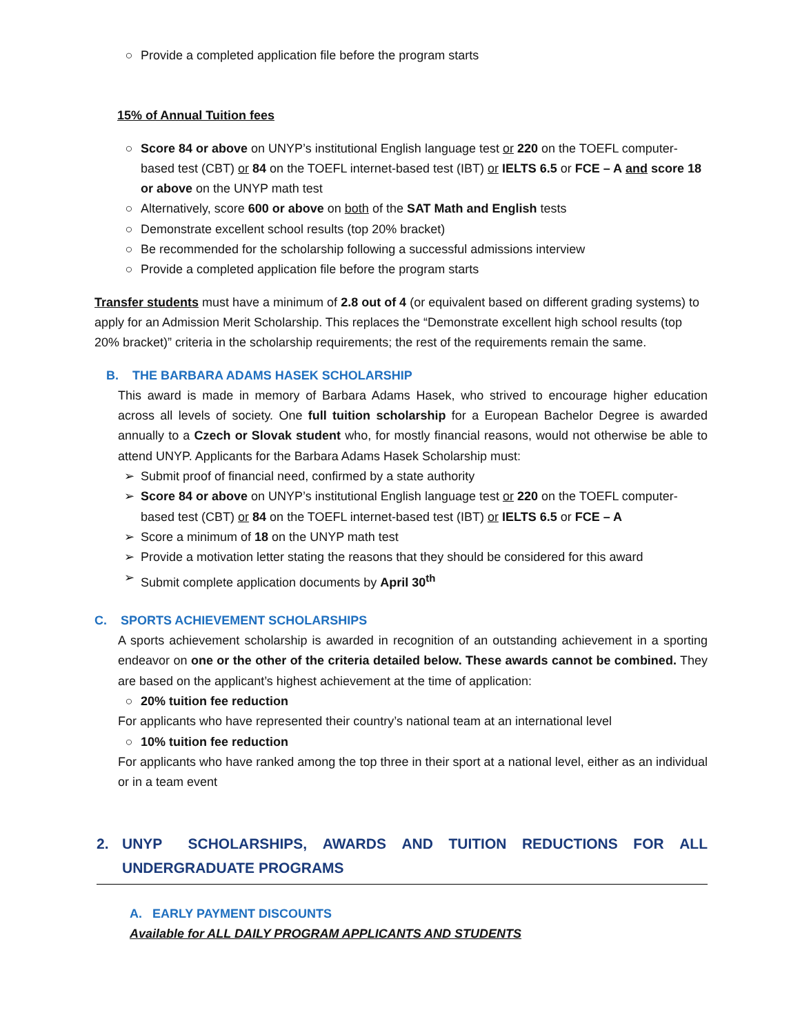○ Provide a completed application file before the program starts
15% of Annual Tuition fees
○ Score 84 or above on UNYP’s institutional English language test or 220 on the TOEFL computer-based test (CBT) or 84 on the TOEFL internet-based test (IBT) or IELTS 6.5 or FCE – A and score 18 or above on the UNYP math test
○ Alternatively, score 600 or above on both of the SAT Math and English tests
○ Demonstrate excellent school results (top 20% bracket)
○ Be recommended for the scholarship following a successful admissions interview
○ Provide a completed application file before the program starts
Transfer students must have a minimum of 2.8 out of 4 (or equivalent based on different grading systems) to apply for an Admission Merit Scholarship. This replaces the “Demonstrate excellent high school results (top 20% bracket)” criteria in the scholarship requirements; the rest of the requirements remain the same.
B. THE BARBARA ADAMS HASEK SCHOLARSHIP
This award is made in memory of Barbara Adams Hasek, who strived to encourage higher education across all levels of society. One full tuition scholarship for a European Bachelor Degree is awarded annually to a Czech or Slovak student who, for mostly financial reasons, would not otherwise be able to attend UNYP. Applicants for the Barbara Adams Hasek Scholarship must:
➢ Submit proof of financial need, confirmed by a state authority
➢ Score 84 or above on UNYP’s institutional English language test or 220 on the TOEFL computer-based test (CBT) or 84 on the TOEFL internet-based test (IBT) or IELTS 6.5 or FCE – A
➢ Score a minimum of 18 on the UNYP math test
➢ Provide a motivation letter stating the reasons that they should be considered for this award
➢ Submit complete application documents by April 30<sup>th</sup>
C. SPORTS ACHIEVEMENT SCHOLARSHIPS
A sports achievement scholarship is awarded in recognition of an outstanding achievement in a sporting endeavor on one or the other of the criteria detailed below. These awards cannot be combined. They are based on the applicant’s highest achievement at the time of application:
○ 20% tuition fee reduction
For applicants who have represented their country’s national team at an international level
○ 10% tuition fee reduction
For applicants who have ranked among the top three in their sport at a national level, either as an individual or in a team event
2. UNYP SCHOLARSHIPS, AWARDS AND TUITION REDUCTIONS FOR ALL UNDERGRADUATE PROGRAMS
A. EARLY PAYMENT DISCOUNTS
Available for ALL DAILY PROGRAM APPLICANTS AND STUDENTS